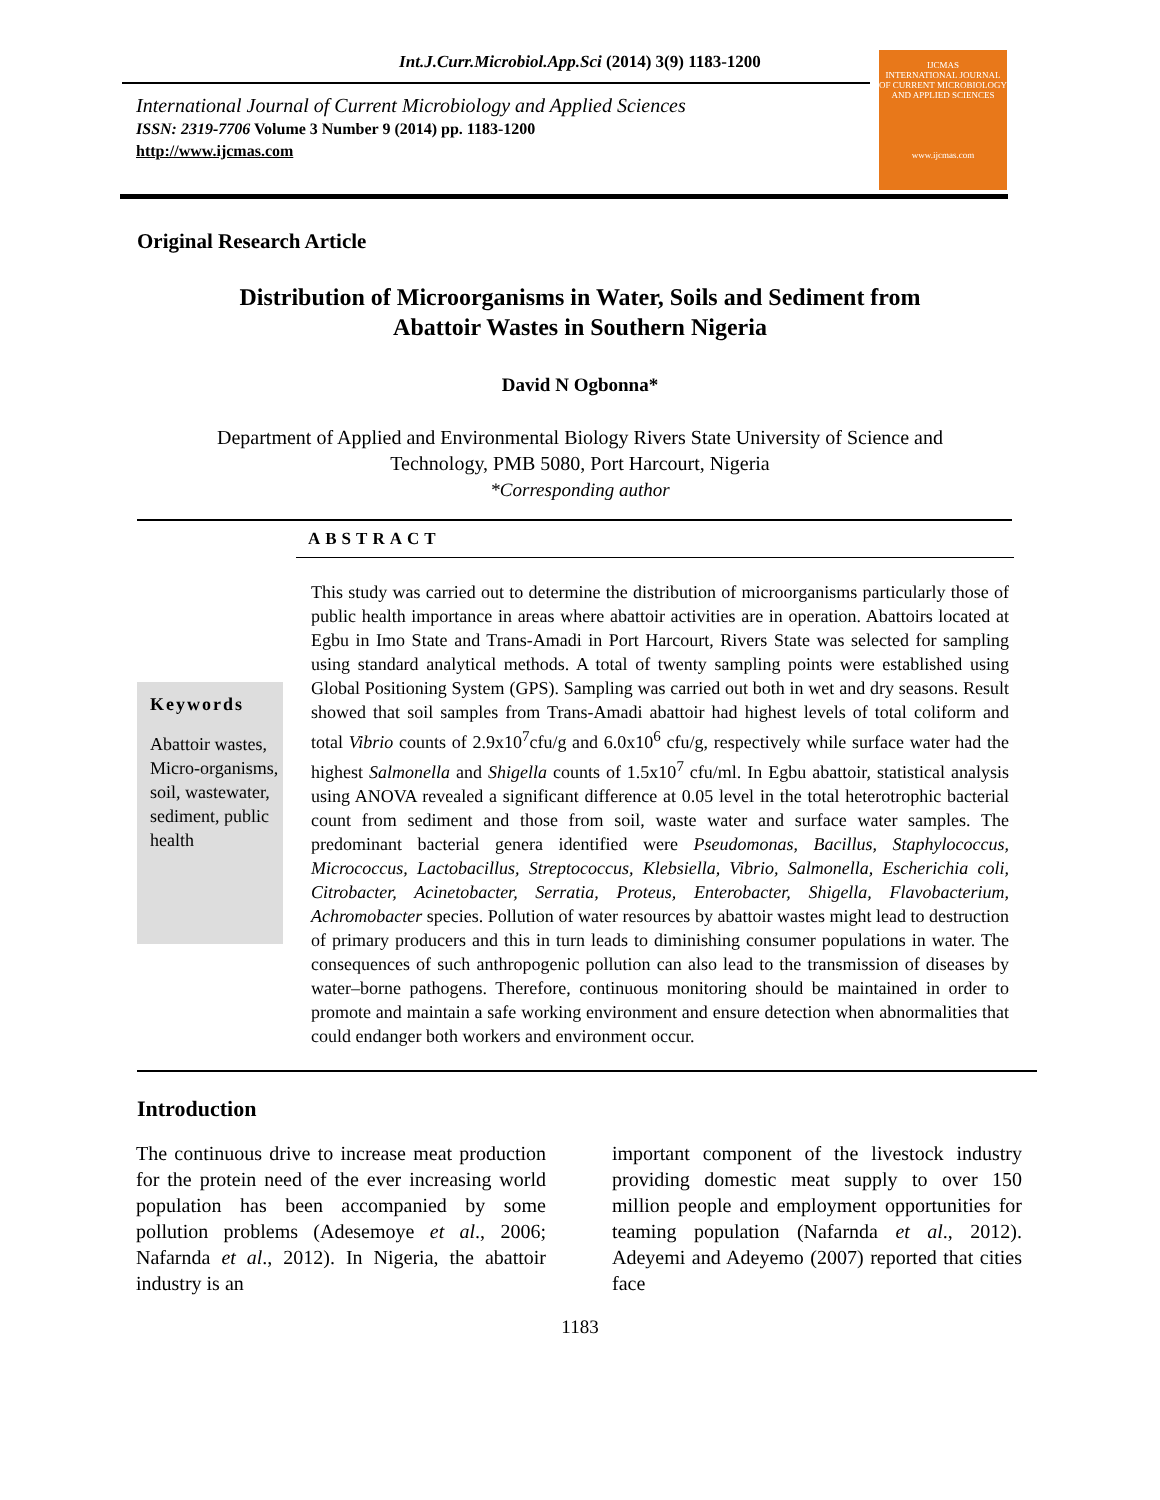Int.J.Curr.Microbiol.App.Sci (2014) 3(9) 1183-1200
International Journal of Current Microbiology and Applied Sciences
ISSN: 2319-7706 Volume 3 Number 9 (2014) pp. 1183-1200
http://www.ijcmas.com
IJCMAS
INTERNATIONAL JOURNAL OF CURRENT MICROBIOLOGY AND APPLIED SCIENCES
www.ijcmas.com
Original Research Article
Distribution of Microorganisms in Water, Soils and Sediment from
Abattoir Wastes in Southern Nigeria
David N Ogbonna*
Department of Applied and Environmental Biology Rivers State University of Science and
Technology, PMB 5080, Port Harcourt, Nigeria
*Corresponding author
ABSTRACT
Keywords
Abattoir wastes, Micro-organisms, soil, wastewater, sediment, public health
This study was carried out to determine the distribution of microorganisms particularly those of public health importance in areas where abattoir activities are in operation. Abattoirs located at Egbu in Imo State and Trans-Amadi in Port Harcourt, Rivers State was selected for sampling using standard analytical methods. A total of twenty sampling points were established using Global Positioning System (GPS). Sampling was carried out both in wet and dry seasons. Result showed that soil samples from Trans-Amadi abattoir had highest levels of total coliform and total Vibrio counts of 2.9x10<sup>7</sup>cfu/g and 6.0x10<sup>6</sup> cfu/g, respectively while surface water had the highest Salmonella and Shigella counts of 1.5x10<sup>7</sup> cfu/ml. In Egbu abattoir, statistical analysis using ANOVA revealed a significant difference at 0.05 level in the total heterotrophic bacterial count from sediment and those from soil, waste water and surface water samples. The predominant bacterial genera identified were Pseudomonas, Bacillus, Staphylococcus, Micrococcus, Lactobacillus, Streptococcus, Klebsiella, Vibrio, Salmonella, Escherichia coli, Citrobacter, Acinetobacter, Serratia, Proteus, Enterobacter, Shigella, Flavobacterium, Achromobacter species. Pollution of water resources by abattoir wastes might lead to destruction of primary producers and this in turn leads to diminishing consumer populations in water. The consequences of such anthropogenic pollution can also lead to the transmission of diseases by water–borne pathogens. Therefore, continuous monitoring should be maintained in order to promote and maintain a safe working environment and ensure detection when abnormalities that could endanger both workers and environment occur.
Introduction
The continuous drive to increase meat production for the protein need of the ever increasing world population has been accompanied by some pollution problems (Adesemoye et al., 2006; Nafarnda et al., 2012). In Nigeria, the abattoir industry is an
important component of the livestock industry providing domestic meat supply to over 150 million people and employment opportunities for teaming population (Nafarnda et al., 2012). Adeyemi and Adeyemo (2007) reported that cities face
1183